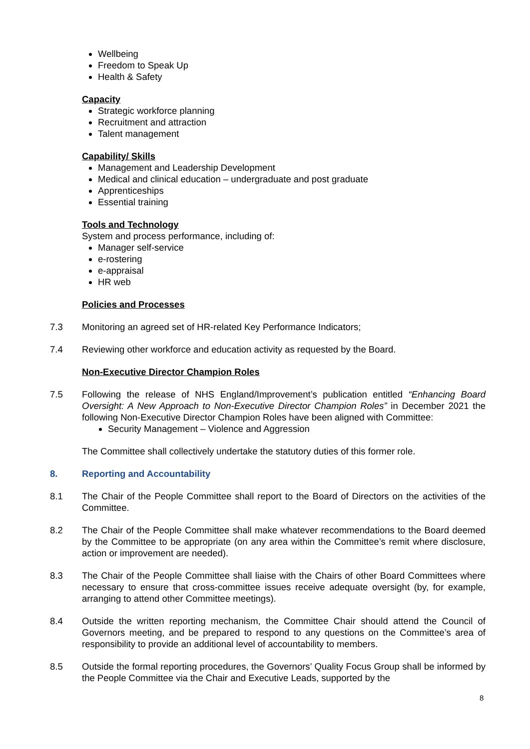Wellbeing
Freedom to Speak Up
Health & Safety
Capacity
Strategic workforce planning
Recruitment and attraction
Talent management
Capability/ Skills
Management and Leadership Development
Medical and clinical education – undergraduate and post graduate
Apprenticeships
Essential training
Tools and Technology
System and process performance, including of:
Manager self-service
e-rostering
e-appraisal
HR web
Policies and Processes
7.3 Monitoring an agreed set of HR-related Key Performance Indicators;
7.4 Reviewing other workforce and education activity as requested by the Board.
Non-Executive Director Champion Roles
7.5 Following the release of NHS England/Improvement’s publication entitled “Enhancing Board Oversight: A New Approach to Non-Executive Director Champion Roles” in December 2021 the following Non-Executive Director Champion Roles have been aligned with Committee:
Security Management – Violence and Aggression
The Committee shall collectively undertake the statutory duties of this former role.
8. Reporting and Accountability
8.1 The Chair of the People Committee shall report to the Board of Directors on the activities of the Committee.
8.2 The Chair of the People Committee shall make whatever recommendations to the Board deemed by the Committee to be appropriate (on any area within the Committee’s remit where disclosure, action or improvement are needed).
8.3 The Chair of the People Committee shall liaise with the Chairs of other Board Committees where necessary to ensure that cross-committee issues receive adequate oversight (by, for example, arranging to attend other Committee meetings).
8.4 Outside the written reporting mechanism, the Committee Chair should attend the Council of Governors meeting, and be prepared to respond to any questions on the Committee’s area of responsibility to provide an additional level of accountability to members.
8.5 Outside the formal reporting procedures, the Governors’ Quality Focus Group shall be informed by the People Committee via the Chair and Executive Leads, supported by the
8